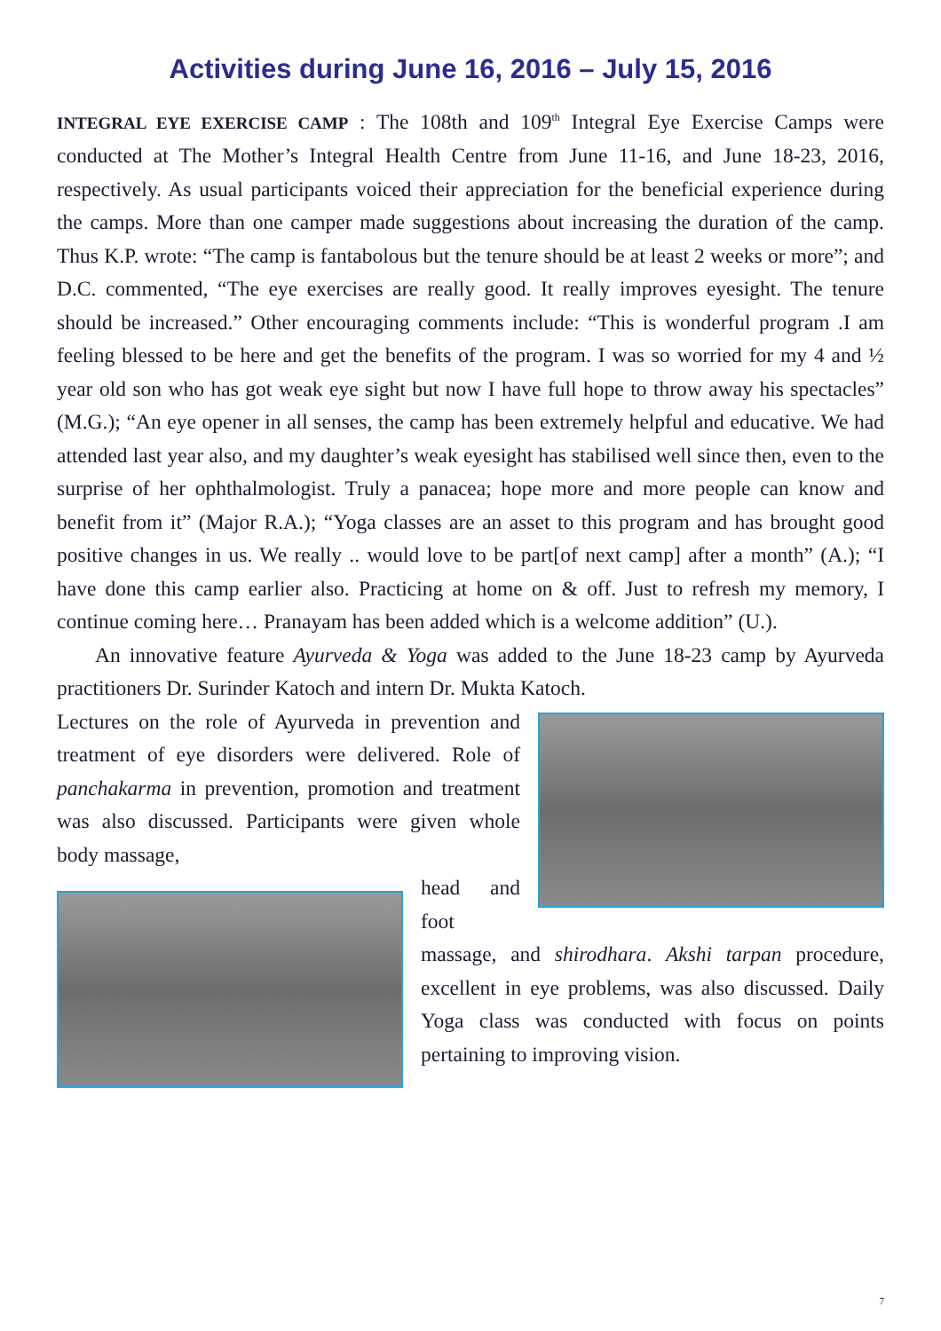Activities during June 16, 2016 – July 15, 2016
INTEGRAL EYE EXERCISE CAMP : The 108th and 109<sup>th</sup> Integral Eye Exercise Camps were conducted at The Mother’s Integral Health Centre from June 11-16, and June 18-23, 2016, respectively. As usual participants voiced their appreciation for the beneficial experience during the camps. More than one camper made suggestions about increasing the duration of the camp. Thus K.P. wrote: “The camp is fantabolous but the tenure should be at least 2 weeks or more”; and D.C. commented, “The eye exercises are really good. It really improves eyesight. The tenure should be increased.” Other encouraging comments include: “This is wonderful program .I am feeling blessed to be here and get the benefits of the program. I was so worried for my 4 and ½ year old son who has got weak eye sight but now I have full hope to throw away his spectacles” (M.G.); “An eye opener in all senses, the camp has been extremely helpful and educative. We had attended last year also, and my daughter’s weak eyesight has stabilised well since then, even to the surprise of her ophthalmologist. Truly a panacea; hope more and more people can know and benefit from it” (Major R.A.); “Yoga classes are an asset to this program and has brought good positive changes in us. We really .. would love to be part[of next camp] after a month” (A.); “I have done this camp earlier also. Practicing at home on & off. Just to refresh my memory, I continue coming here… Pranayam has been added which is a welcome addition” (U.).
An innovative feature Ayurveda & Yoga was added to the June 18-23 camp by Ayurveda practitioners Dr. Surinder Katoch and intern Dr. Mukta Katoch.
Lectures on the role of Ayurveda in prevention and treatment of eye disorders were delivered. Role of panchakarma in prevention, promotion and treatment was also discussed. Participants were given whole body massage,
head and foot massage, and shirodhara. Akshi tarpan procedure, excellent in eye problems, was also discussed. Daily Yoga class was conducted with focus on points pertaining to improving vision.
7